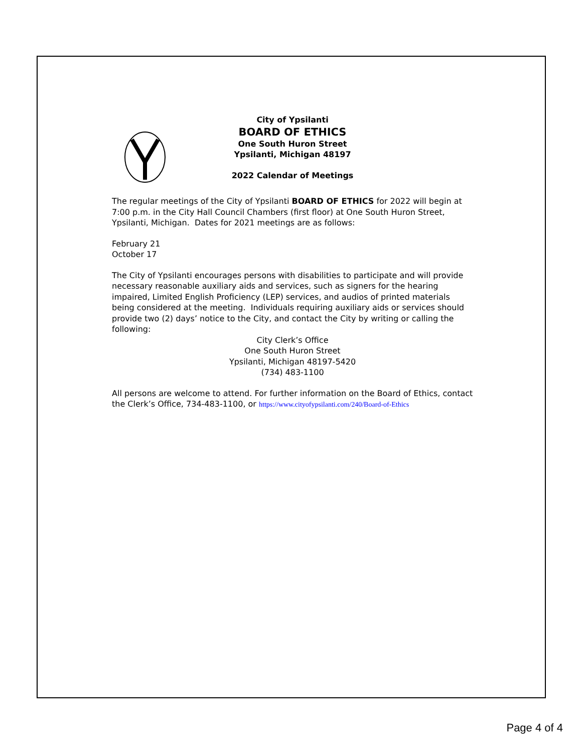City of Ypsilanti
BOARD OF ETHICS
One South Huron Street
Ypsilanti, Michigan 48197
2022 Calendar of Meetings
The regular meetings of the City of Ypsilanti BOARD OF ETHICS for 2022 will begin at 7:00 p.m. in the City Hall Council Chambers (first floor) at One South Huron Street, Ypsilanti, Michigan. Dates for 2021 meetings are as follows:
February 21
October 17
The City of Ypsilanti encourages persons with disabilities to participate and will provide necessary reasonable auxiliary aids and services, such as signers for the hearing impaired, Limited English Proficiency (LEP) services, and audios of printed materials being considered at the meeting. Individuals requiring auxiliary aids or services should provide two (2) days’ notice to the City, and contact the City by writing or calling the following:
City Clerk’s Office
One South Huron Street
Ypsilanti, Michigan 48197-5420
(734) 483-1100
All persons are welcome to attend. For further information on the Board of Ethics, contact the Clerk’s Office, 734-483-1100, or https://www.cityofypsilanti.com/240/Board-of-Ethics
Page 4 of 4